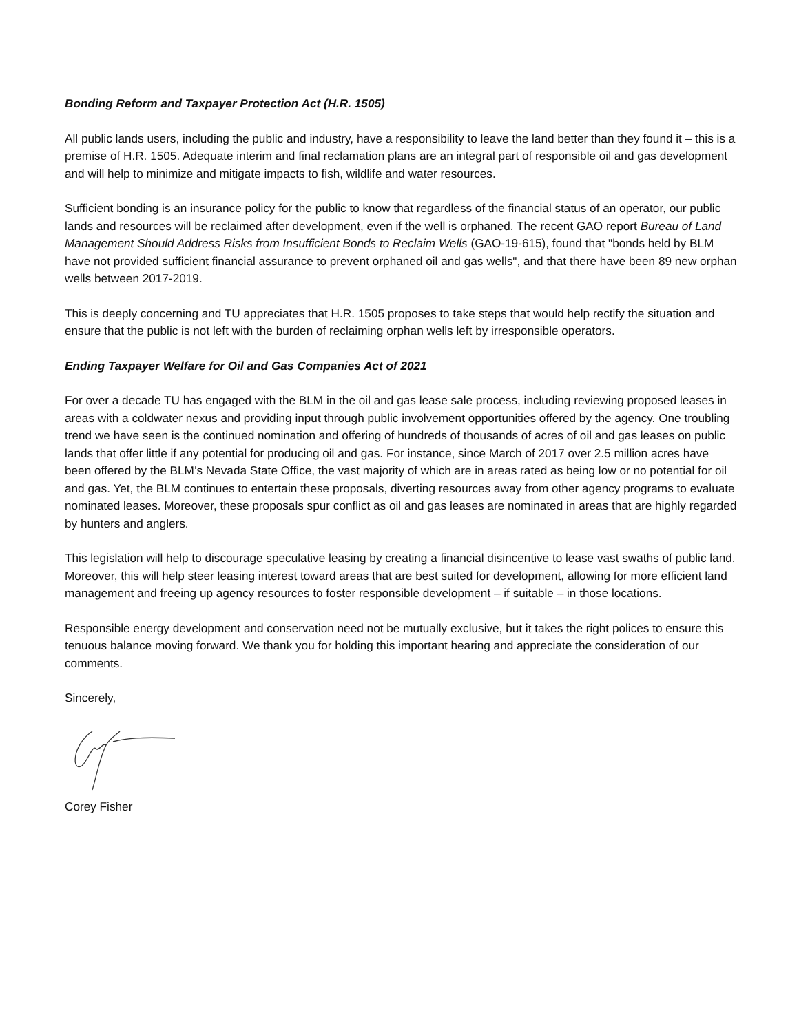Bonding Reform and Taxpayer Protection Act (H.R. 1505)
All public lands users, including the public and industry, have a responsibility to leave the land better than they found it – this is a premise of H.R. 1505. Adequate interim and final reclamation plans are an integral part of responsible oil and gas development and will help to minimize and mitigate impacts to fish, wildlife and water resources.
Sufficient bonding is an insurance policy for the public to know that regardless of the financial status of an operator, our public lands and resources will be reclaimed after development, even if the well is orphaned. The recent GAO report Bureau of Land Management Should Address Risks from Insufficient Bonds to Reclaim Wells (GAO-19-615), found that "bonds held by BLM have not provided sufficient financial assurance to prevent orphaned oil and gas wells", and that there have been 89 new orphan wells between 2017-2019.
This is deeply concerning and TU appreciates that H.R. 1505 proposes to take steps that would help rectify the situation and ensure that the public is not left with the burden of reclaiming orphan wells left by irresponsible operators.
Ending Taxpayer Welfare for Oil and Gas Companies Act of 2021
For over a decade TU has engaged with the BLM in the oil and gas lease sale process, including reviewing proposed leases in areas with a coldwater nexus and providing input through public involvement opportunities offered by the agency. One troubling trend we have seen is the continued nomination and offering of hundreds of thousands of acres of oil and gas leases on public lands that offer little if any potential for producing oil and gas. For instance, since March of 2017 over 2.5 million acres have been offered by the BLM’s Nevada State Office, the vast majority of which are in areas rated as being low or no potential for oil and gas. Yet, the BLM continues to entertain these proposals, diverting resources away from other agency programs to evaluate nominated leases. Moreover, these proposals spur conflict as oil and gas leases are nominated in areas that are highly regarded by hunters and anglers.
This legislation will help to discourage speculative leasing by creating a financial disincentive to lease vast swaths of public land. Moreover, this will help steer leasing interest toward areas that are best suited for development, allowing for more efficient land management and freeing up agency resources to foster responsible development – if suitable – in those locations.
Responsible energy development and conservation need not be mutually exclusive, but it takes the right polices to ensure this tenuous balance moving forward. We thank you for holding this important hearing and appreciate the consideration of our comments.
Sincerely,
Corey Fisher